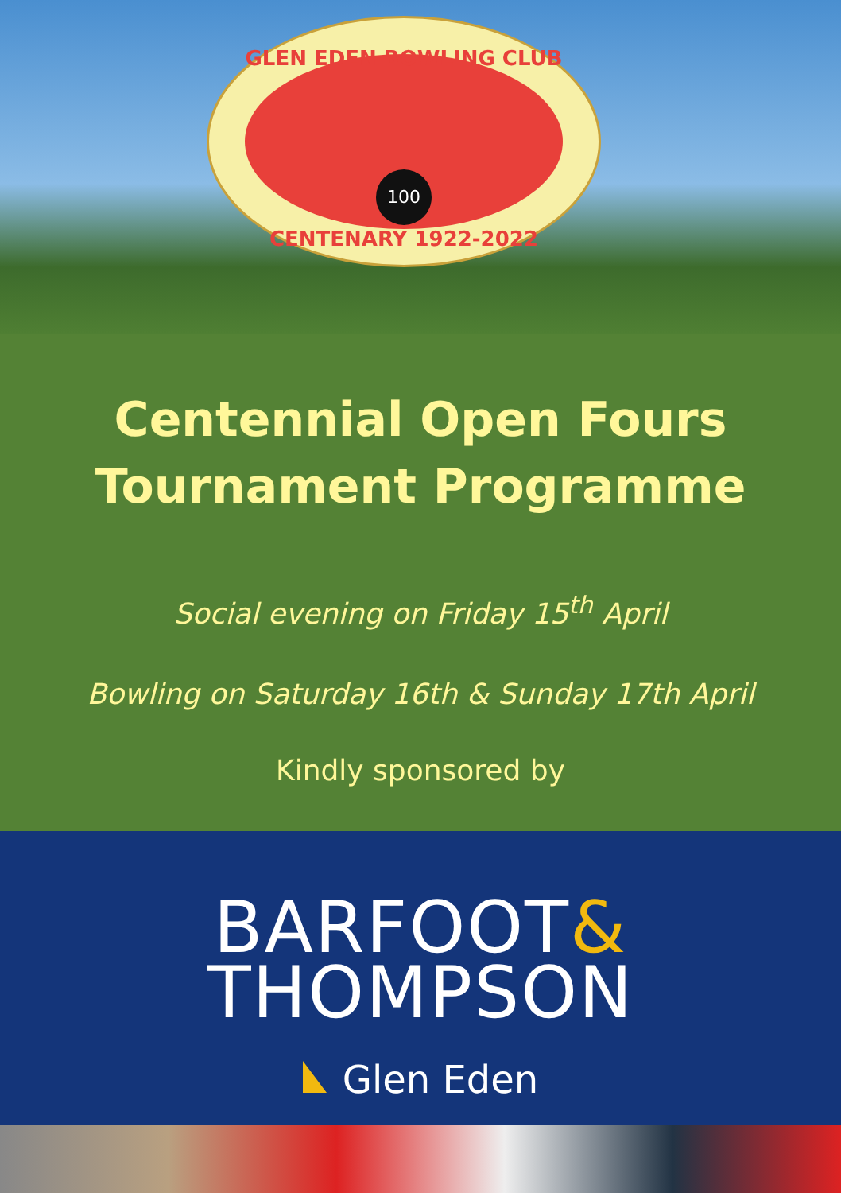GLEN EDEN BOWLING CLUB
100
CENTENARY 1922-2022
Centennial Open Fours
Tournament Programme
Social evening on Friday 15<sup>th</sup> April
Bowling on Saturday 16th & Sunday 17th April
Kindly sponsored by
BARFOOT&
THOMPSON
Glen Eden